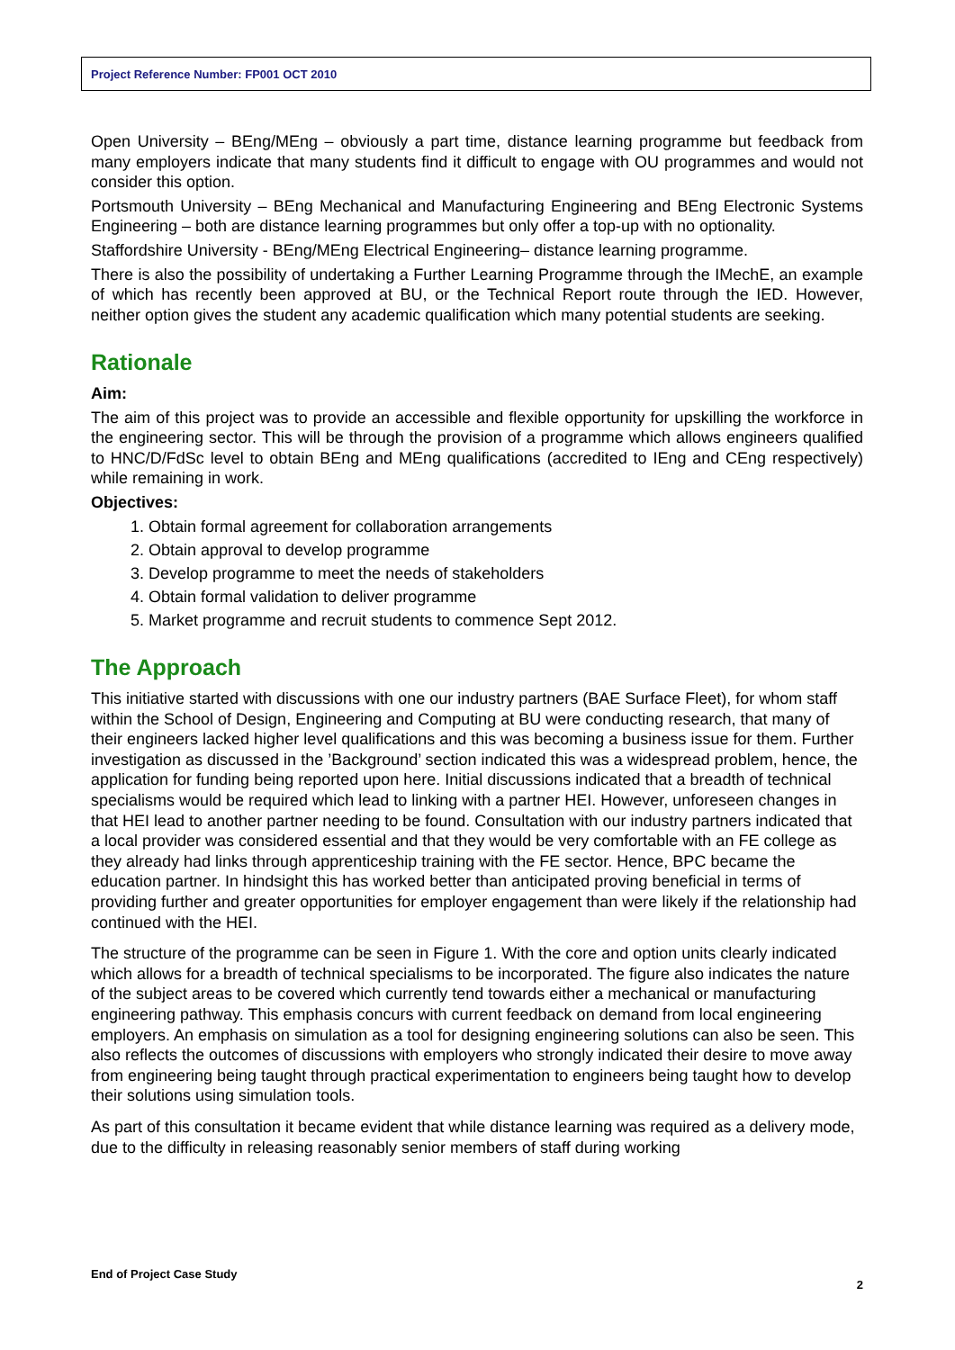Project Reference Number: FP001 OCT 2010
Open University – BEng/MEng – obviously a part time, distance learning programme but feedback from many employers indicate that many students find it difficult to engage with OU programmes and would not consider this option.
Portsmouth University – BEng Mechanical and Manufacturing Engineering and BEng Electronic Systems Engineering – both are distance learning programmes but only offer a top-up with no optionality.
Staffordshire University - BEng/MEng Electrical Engineering– distance learning programme.
There is also the possibility of undertaking a Further Learning Programme through the IMechE, an example of which has recently been approved at BU, or the Technical Report route through the IED. However, neither option gives the student any academic qualification which many potential students are seeking.
Rationale
Aim:
The aim of this project was to provide an accessible and flexible opportunity for upskilling the workforce in the engineering sector. This will be through the provision of a programme which allows engineers qualified to HNC/D/FdSc level to obtain BEng and MEng qualifications (accredited to IEng and CEng respectively) while remaining in work.
Objectives:
1. Obtain formal agreement for collaboration arrangements
2. Obtain approval to develop programme
3. Develop programme to meet the needs of stakeholders
4. Obtain formal validation to deliver programme
5. Market programme and recruit students to commence Sept 2012.
The Approach
This initiative started with discussions with one our industry partners (BAE Surface Fleet), for whom staff within the School of Design, Engineering and Computing at BU were conducting research, that many of their engineers lacked higher level qualifications and this was becoming a business issue for them. Further investigation as discussed in the ’Background’ section indicated this was a widespread problem, hence, the application for funding being reported upon here. Initial discussions indicated that a breadth of technical specialisms would be required which lead to linking with a partner HEI. However, unforeseen changes in that HEI lead to another partner needing to be found. Consultation with our industry partners indicated that a local provider was considered essential and that they would be very comfortable with an FE college as they already had links through apprenticeship training with the FE sector. Hence, BPC became the education partner. In hindsight this has worked better than anticipated proving beneficial in terms of providing further and greater opportunities for employer engagement than were likely if the relationship had continued with the HEI.
The structure of the programme can be seen in Figure 1. With the core and option units clearly indicated which allows for a breadth of technical specialisms to be incorporated. The figure also indicates the nature of the subject areas to be covered which currently tend towards either a mechanical or manufacturing engineering pathway. This emphasis concurs with current feedback on demand from local engineering employers. An emphasis on simulation as a tool for designing engineering solutions can also be seen. This also reflects the outcomes of discussions with employers who strongly indicated their desire to move away from engineering being taught through practical experimentation to engineers being taught how to develop their solutions using simulation tools.
As part of this consultation it became evident that while distance learning was required as a delivery mode, due to the difficulty in releasing reasonably senior members of staff during working
End of Project Case Study
2